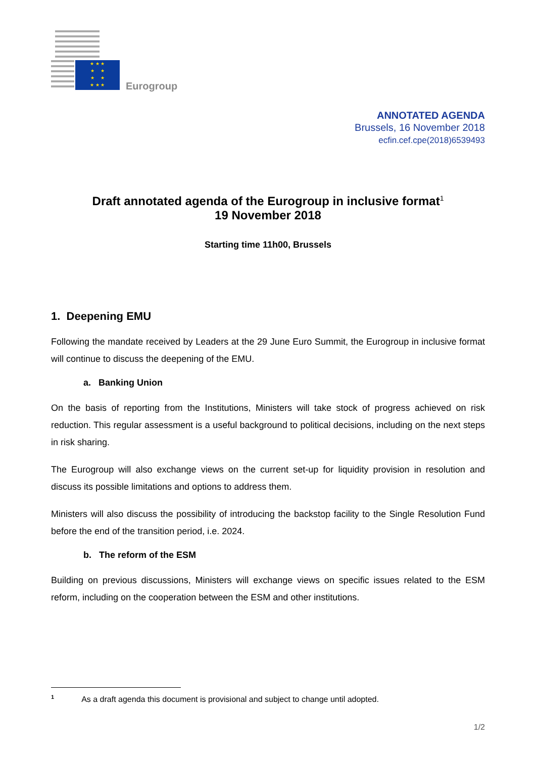★ ★ ★
★ ★
★ ★
★ ★ ★
Eurogroup
ANNOTATED AGENDA
Brussels, 16 November 2018
ecfin.cef.cpe(2018)6539493
Draft annotated agenda of the Eurogroup in inclusive format<sup>1</sup>
19 November 2018
Starting time 11h00, Brussels
1. Deepening EMU
Following the mandate received by Leaders at the 29 June Euro Summit, the Eurogroup in inclusive format will continue to discuss the deepening of the EMU.
a. Banking Union
On the basis of reporting from the Institutions, Ministers will take stock of progress achieved on risk reduction. This regular assessment is a useful background to political decisions, including on the next steps in risk sharing.
The Eurogroup will also exchange views on the current set-up for liquidity provision in resolution and discuss its possible limitations and options to address them.
Ministers will also discuss the possibility of introducing the backstop facility to the Single Resolution Fund before the end of the transition period, i.e. 2024.
b. The reform of the ESM
Building on previous discussions, Ministers will exchange views on specific issues related to the ESM reform, including on the cooperation between the ESM and other institutions.
<sup>1</sup> As a draft agenda this document is provisional and subject to change until adopted.
1/2